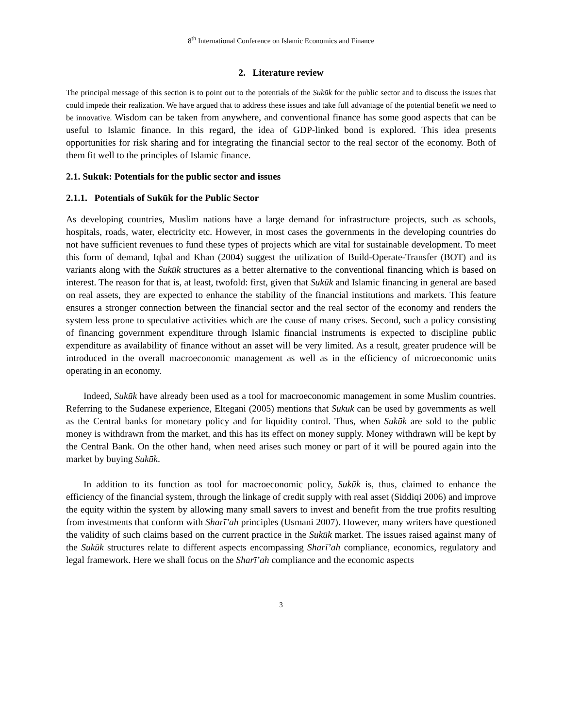8<sup>th</sup> International Conference on Islamic Economics and Finance
2. Literature review
The principal message of this section is to point out to the potentials of the Sukūk for the public sector and to discuss the issues that could impede their realization. We have argued that to address these issues and take full advantage of the potential benefit we need to be innovative. Wisdom can be taken from anywhere, and conventional finance has some good aspects that can be useful to Islamic finance. In this regard, the idea of GDP-linked bond is explored. This idea presents opportunities for risk sharing and for integrating the financial sector to the real sector of the economy. Both of them fit well to the principles of Islamic finance.
2.1. Sukūk: Potentials for the public sector and issues
2.1.1. Potentials of Sukūk for the Public Sector
As developing countries, Muslim nations have a large demand for infrastructure projects, such as schools, hospitals, roads, water, electricity etc. However, in most cases the governments in the developing countries do not have sufficient revenues to fund these types of projects which are vital for sustainable development. To meet this form of demand, Iqbal and Khan (2004) suggest the utilization of Build-Operate-Transfer (BOT) and its variants along with the Sukūk structures as a better alternative to the conventional financing which is based on interest. The reason for that is, at least, twofold: first, given that Sukūk and Islamic financing in general are based on real assets, they are expected to enhance the stability of the financial institutions and markets. This feature ensures a stronger connection between the financial sector and the real sector of the economy and renders the system less prone to speculative activities which are the cause of many crises. Second, such a policy consisting of financing government expenditure through Islamic financial instruments is expected to discipline public expenditure as availability of finance without an asset will be very limited. As a result, greater prudence will be introduced in the overall macroeconomic management as well as in the efficiency of microeconomic units operating in an economy.
Indeed, Sukūk have already been used as a tool for macroeconomic management in some Muslim countries. Referring to the Sudanese experience, Eltegani (2005) mentions that Sukūk can be used by governments as well as the Central banks for monetary policy and for liquidity control. Thus, when Sukūk are sold to the public money is withdrawn from the market, and this has its effect on money supply. Money withdrawn will be kept by the Central Bank. On the other hand, when need arises such money or part of it will be poured again into the market by buying Sukūk.
In addition to its function as tool for macroeconomic policy, Sukūk is, thus, claimed to enhance the efficiency of the financial system, through the linkage of credit supply with real asset (Siddiqi 2006) and improve the equity within the system by allowing many small savers to invest and benefit from the true profits resulting from investments that conform with Sharī’ah principles (Usmani 2007). However, many writers have questioned the validity of such claims based on the current practice in the Sukūk market. The issues raised against many of the Sukūk structures relate to different aspects encompassing Sharī’ah compliance, economics, regulatory and legal framework. Here we shall focus on the Sharī’ah compliance and the economic aspects
3